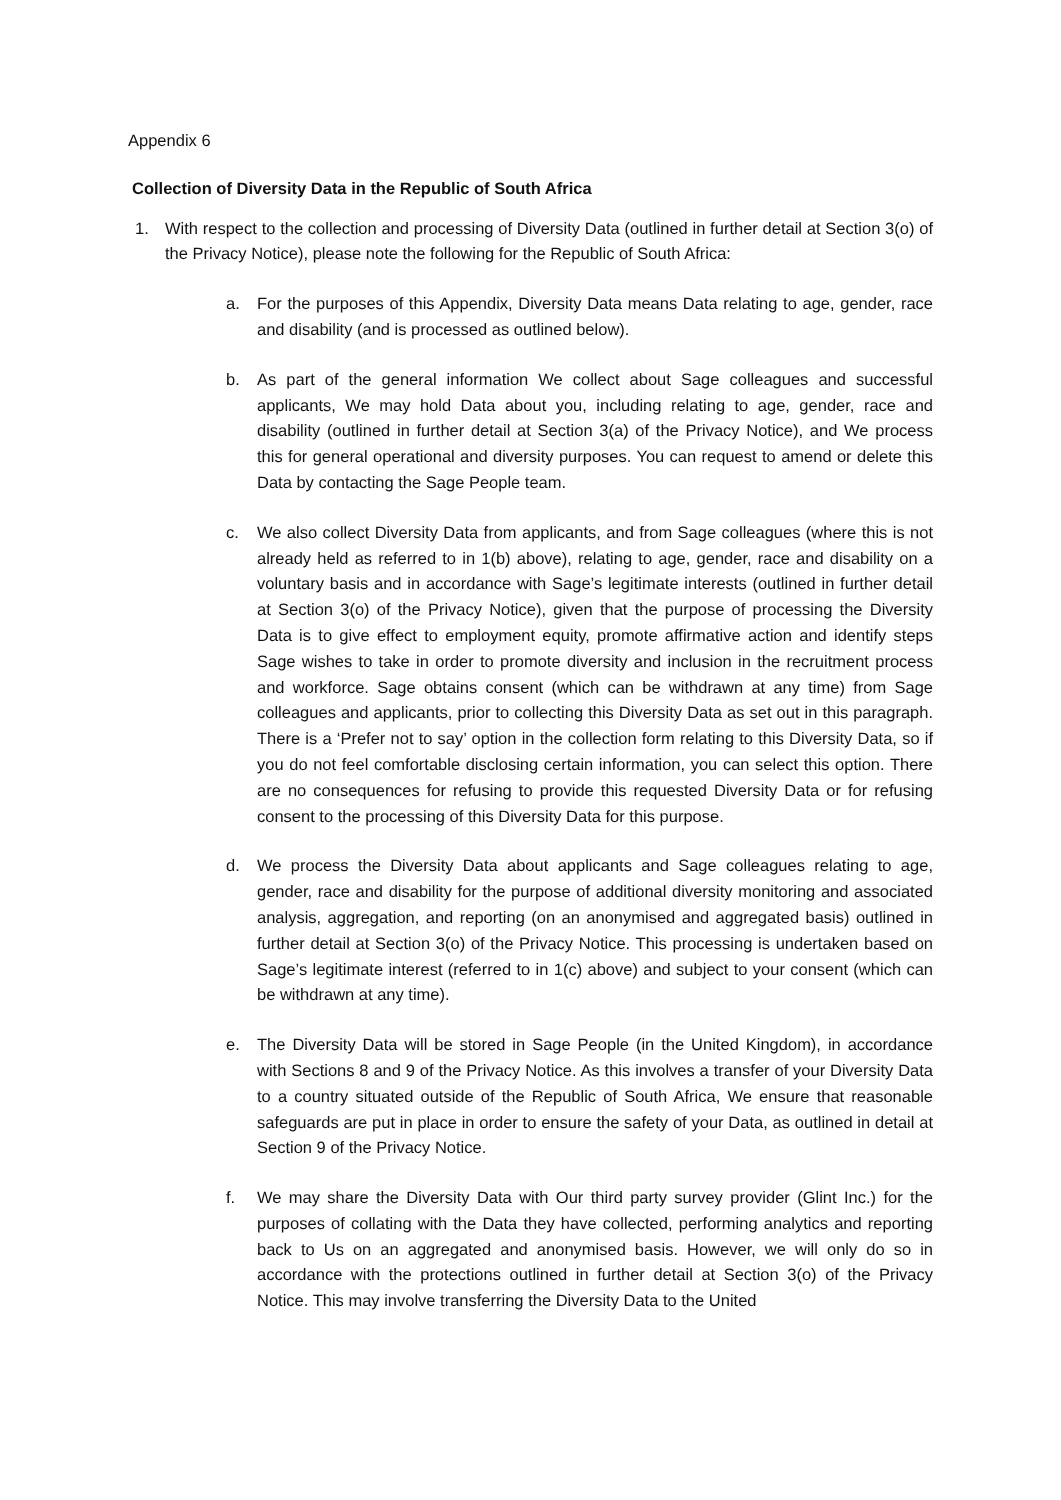Appendix 6
Collection of Diversity Data in the Republic of South Africa
1. With respect to the collection and processing of Diversity Data (outlined in further detail at Section 3(o) of the Privacy Notice), please note the following for the Republic of South Africa:
a. For the purposes of this Appendix, Diversity Data means Data relating to age, gender, race and disability (and is processed as outlined below).
b. As part of the general information We collect about Sage colleagues and successful applicants, We may hold Data about you, including relating to age, gender, race and disability (outlined in further detail at Section 3(a) of the Privacy Notice), and We process this for general operational and diversity purposes. You can request to amend or delete this Data by contacting the Sage People team.
c. We also collect Diversity Data from applicants, and from Sage colleagues (where this is not already held as referred to in 1(b) above), relating to age, gender, race and disability on a voluntary basis and in accordance with Sage’s legitimate interests (outlined in further detail at Section 3(o) of the Privacy Notice), given that the purpose of processing the Diversity Data is to give effect to employment equity, promote affirmative action and identify steps Sage wishes to take in order to promote diversity and inclusion in the recruitment process and workforce. Sage obtains consent (which can be withdrawn at any time) from Sage colleagues and applicants, prior to collecting this Diversity Data as set out in this paragraph. There is a ‘Prefer not to say’ option in the collection form relating to this Diversity Data, so if you do not feel comfortable disclosing certain information, you can select this option. There are no consequences for refusing to provide this requested Diversity Data or for refusing consent to the processing of this Diversity Data for this purpose.
d. We process the Diversity Data about applicants and Sage colleagues relating to age, gender, race and disability for the purpose of additional diversity monitoring and associated analysis, aggregation, and reporting (on an anonymised and aggregated basis) outlined in further detail at Section 3(o) of the Privacy Notice. This processing is undertaken based on Sage’s legitimate interest (referred to in 1(c) above) and subject to your consent (which can be withdrawn at any time).
e. The Diversity Data will be stored in Sage People (in the United Kingdom), in accordance with Sections 8 and 9 of the Privacy Notice. As this involves a transfer of your Diversity Data to a country situated outside of the Republic of South Africa, We ensure that reasonable safeguards are put in place in order to ensure the safety of your Data, as outlined in detail at Section 9 of the Privacy Notice.
f. We may share the Diversity Data with Our third party survey provider (Glint Inc.) for the purposes of collating with the Data they have collected, performing analytics and reporting back to Us on an aggregated and anonymised basis. However, we will only do so in accordance with the protections outlined in further detail at Section 3(o) of the Privacy Notice. This may involve transferring the Diversity Data to the United